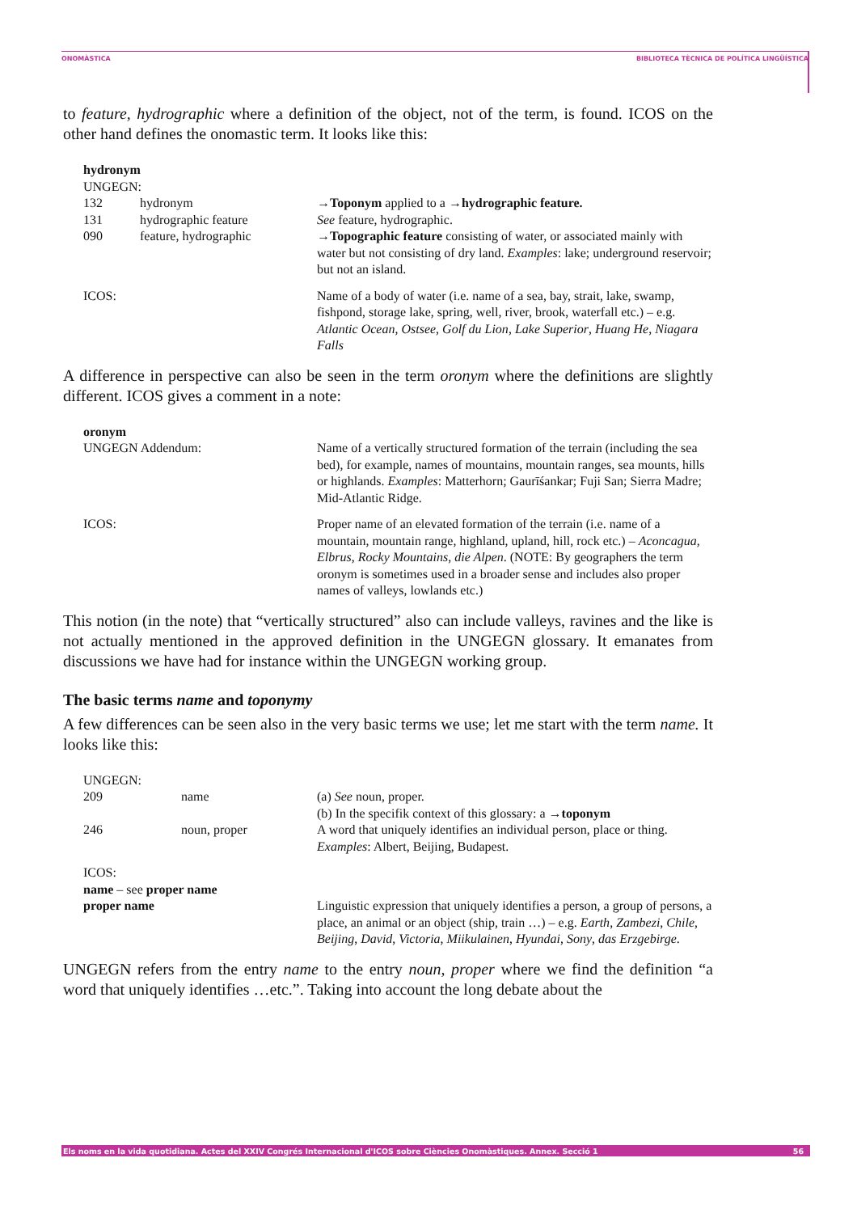ONOMÀSTICA BIBLIOTECA TÈCNICA DE POLÍTICA LINGÜÍSTICA
to feature, hydrographic where a definition of the object, not of the term, is found. ICOS on the other hand defines the onomastic term. It looks like this:
| hydronym | | |
| UNGEGN: | | |
| 132 | hydronym | → Toponym applied to a → hydrographic feature. |
| 131 | hydrographic feature | See feature, hydrographic. |
| 090 | feature, hydrographic | → Topographic feature consisting of water, or associated mainly with water but not consisting of dry land. Examples : lake; underground reservoir; but not an island. |
| ICOS: | | Name of a body of water (i.e. name of a sea, bay, strait, lake, swamp, fishpond, storage lake, spring, well, river, brook, waterfall etc.) – e.g. Atlantic Ocean , Ostsee , Golf du Lion , Lake Superior , Huang He , Niagara Falls |
A difference in perspective can also be seen in the term oronym where the definitions are slightly different. ICOS gives a comment in a note:
| oronym | |
| UNGEGN Addendum: | Name of a vertically structured formation of the terrain (including the sea bed), for example, names of mountains, mountain ranges, sea mounts, hills or highlands. Examples : Matterhorn; Gaurīśankar; Fuji San; Sierra Madre; Mid-Atlantic Ridge. |
| ICOS: | Proper name of an elevated formation of the terrain (i.e. name of a mountain, mountain range, highland, upland, hill, rock etc.) – Aconcagua , Elbrus , Rocky Mountains , die Alpen . (NOTE: By geographers the term oronym is sometimes used in a broader sense and includes also proper names of valleys, lowlands etc.) |
This notion (in the note) that “vertically structured” also can include valleys, ravines and the like is not actually mentioned in the approved definition in the UNGEGN glossary. It emanates from discussions we have had for instance within the UNGEGN working group.
The basic terms name and toponymy
A few differences can be seen also in the very basic terms we use; let me start with the term name. It looks like this:
| UNGEGN: | | |
| 209 | name | (a) See noun, proper. (b) In the specifik context of this glossary: a → toponym |
| 246 | noun, proper | A word that uniquely identifies an individual person, place or thing. Examples : Albert, Beijing, Budapest. |
| ICOS: | | |
| name – see proper name | | |
| proper name | | Linguistic expression that uniquely identifies a person, a group of persons, a place, an animal or an object (ship, train …) – e.g. Earth , Zambezi , Chile , Beijing , David , Victoria , Miikulainen , Hyundai , Sony , das Erzgebirge . |
UNGEGN refers from the entry name to the entry noun, proper where we find the definition “a word that uniquely identifies …etc.”. Taking into account the long debate about the
Els noms en la vida quotidiana. Actes del XXIV Congrés Internacional d'ICOS sobre Ciències Onomàstiques. Annex. Secció 1 56